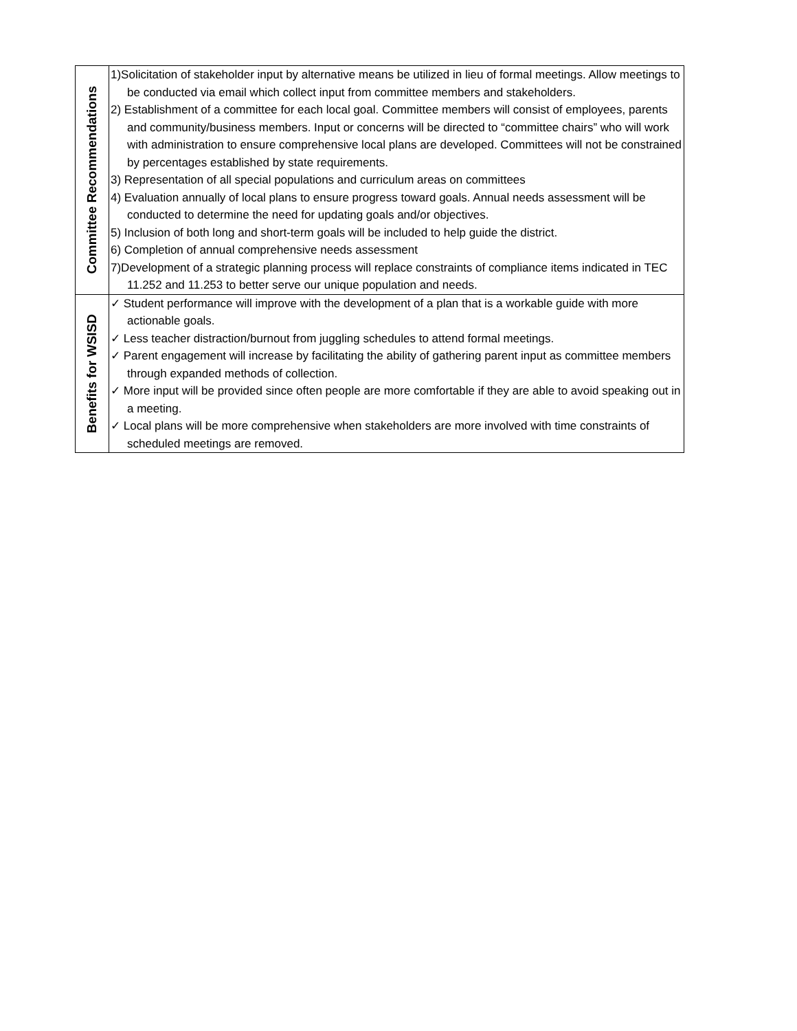| Committee Recommendations | 1)Solicitation of stakeholder input by alternative means be utilized in lieu of formal meetings. Allow meetings to be conducted via email which collect input from committee members and stakeholders. 2) Establishment of a committee for each local goal. Committee members will consist of employees, parents and community/business members. Input or concerns will be directed to “committee chairs” who will work with administration to ensure comprehensive local plans are developed. Committees will not be constrained by percentages established by state requirements. 3) Representation of all special populations and curriculum areas on committees 4) Evaluation annually of local plans to ensure progress toward goals. Annual needs assessment will be conducted to determine the need for updating goals and/or objectives. 5) Inclusion of both long and short-term goals will be included to help guide the district. 6) Completion of annual comprehensive needs assessment 7)Development of a strategic planning process will replace constraints of compliance items indicated in TEC 11.252 and 11.253 to better serve our unique population and needs. |
| Benefits for WSISD | ✓ Student performance will improve with the development of a plan that is a workable guide with more actionable goals. ✓ Less teacher distraction/burnout from juggling schedules to attend formal meetings. ✓ Parent engagement will increase by facilitating the ability of gathering parent input as committee members through expanded methods of collection. ✓ More input will be provided since often people are more comfortable if they are able to avoid speaking out in a meeting. ✓ Local plans will be more comprehensive when stakeholders are more involved with time constraints of scheduled meetings are removed. |